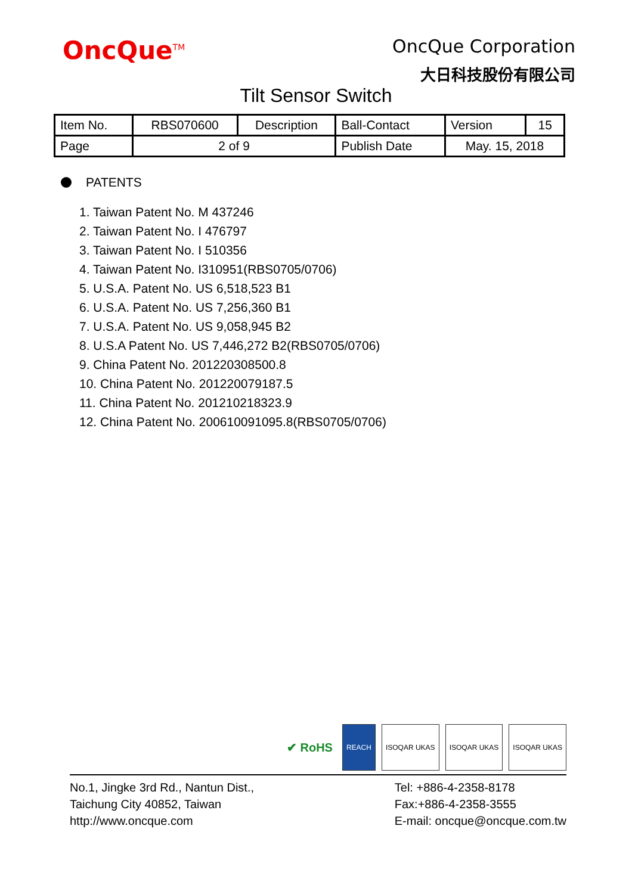OncQue<sup>TM</sup>
OncQue Corporation
大日科技股份有限公司
Tilt Sensor Switch
| Item No. | RBS070600 | Description | Ball-Contact | Version | 15 |
| Page | 2 of 9 | | Publish Date | May. 15, 2018 | |
PATENTS
1. Taiwan Patent No. M 437246
2. Taiwan Patent No. I 476797
3. Taiwan Patent No. I 510356
4. Taiwan Patent No. I310951(RBS0705/0706)
5. U.S.A. Patent No. US 6,518,523 B1
6. U.S.A. Patent No. US 7,256,360 B1
7. U.S.A. Patent No. US 9,058,945 B2
8. U.S.A Patent No. US 7,446,272 B2(RBS0705/0706)
9. China Patent No. 201220308500.8
10. China Patent No. 201220079187.5
11. China Patent No. 201210218323.9
12. China Patent No. 200610091095.8(RBS0705/0706)
✔ RoHS
REACH ISOQAR UKAS ISOQAR UKAS ISOQAR UKAS
No.1, Jingke 3rd Rd., Nantun Dist.,
Taichung City 40852, Taiwan
http://www.oncque.com
Tel: +886-4-2358-8178
Fax:+886-4-2358-3555
E-mail: oncque@oncque.com.tw